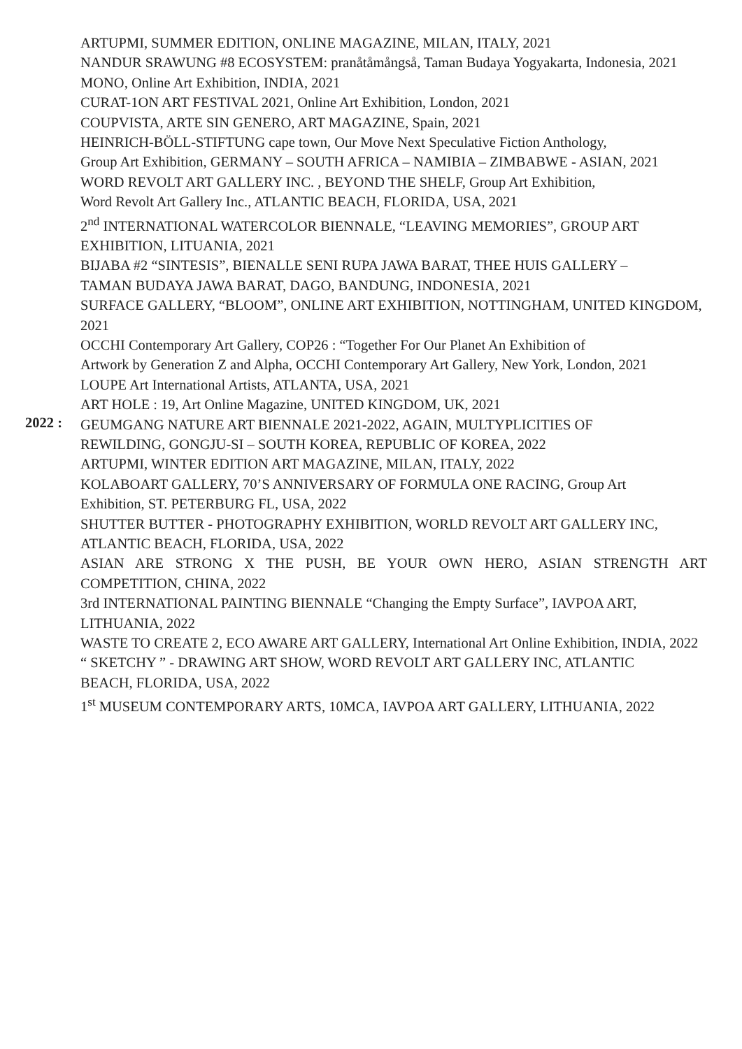ARTUPMI, SUMMER EDITION, ONLINE MAGAZINE, MILAN, ITALY, 2021
NANDUR SRAWUNG #8 ECOSYSTEM: pranåtåmångså, Taman Budaya Yogyakarta, Indonesia, 2021
MONO, Online Art Exhibition, INDIA, 2021
CURAT-1ON ART FESTIVAL 2021, Online Art Exhibition, London, 2021
COUPVISTA, ARTE SIN GENERO, ART MAGAZINE, Spain, 2021
HEINRICH-BÖLL-STIFTUNG cape town, Our Move Next Speculative Fiction Anthology,
Group Art Exhibition, GERMANY – SOUTH AFRICA – NAMIBIA – ZIMBABWE - ASIAN, 2021
WORD REVOLT ART GALLERY INC. , BEYOND THE SHELF, Group Art Exhibition,
Word Revolt Art Gallery Inc., ATLANTIC BEACH, FLORIDA, USA, 2021
2<sup>nd</sup> INTERNATIONAL WATERCOLOR BIENNALE, “LEAVING MEMORIES”, GROUP ART EXHIBITION, LITUANIA, 2021
BIJABA #2 “SINTESIS”, BIENALLE SENI RUPA JAWA BARAT, THEE HUIS GALLERY –
TAMAN BUDAYA JAWA BARAT, DAGO, BANDUNG, INDONESIA, 2021
SURFACE GALLERY, “BLOOM”, ONLINE ART EXHIBITION, NOTTINGHAM, UNITED KINGDOM, 2021
OCCHI Contemporary Art Gallery, COP26 : “Together For Our Planet An Exhibition of
Artwork by Generation Z and Alpha, OCCHI Contemporary Art Gallery, New York, London, 2021
LOUPE Art International Artists, ATLANTA, USA, 2021
ART HOLE : 19, Art Online Magazine, UNITED KINGDOM, UK, 2021
2022 :
GEUMGANG NATURE ART BIENNALE 2021-2022, AGAIN, MULTYPLICITIES OF
REWILDING, GONGJU-SI – SOUTH KOREA, REPUBLIC OF KOREA, 2022
ARTUPMI, WINTER EDITION ART MAGAZINE, MILAN, ITALY, 2022
KOLABOART GALLERY, 70’S ANNIVERSARY OF FORMULA ONE RACING, Group Art
Exhibition, ST. PETERBURG FL, USA, 2022
SHUTTER BUTTER - PHOTOGRAPHY EXHIBITION, WORLD REVOLT ART GALLERY INC, ATLANTIC BEACH, FLORIDA, USA, 2022
ASIAN ARE STRONG X THE PUSH, BE YOUR OWN HERO, ASIAN STRENGTH ART
COMPETITION, CHINA, 2022
3rd INTERNATIONAL PAINTING BIENNALE “Changing the Empty Surface”, IAVPOA ART, LITHUANIA, 2022
WASTE TO CREATE 2, ECO AWARE ART GALLERY, International Art Online Exhibition, INDIA, 2022
“ SKETCHY ” - DRAWING ART SHOW, WORD REVOLT ART GALLERY INC, ATLANTIC
BEACH, FLORIDA, USA, 2022
1<sup>st</sup> MUSEUM CONTEMPORARY ARTS, 10MCA, IAVPOA ART GALLERY, LITHUANIA, 2022